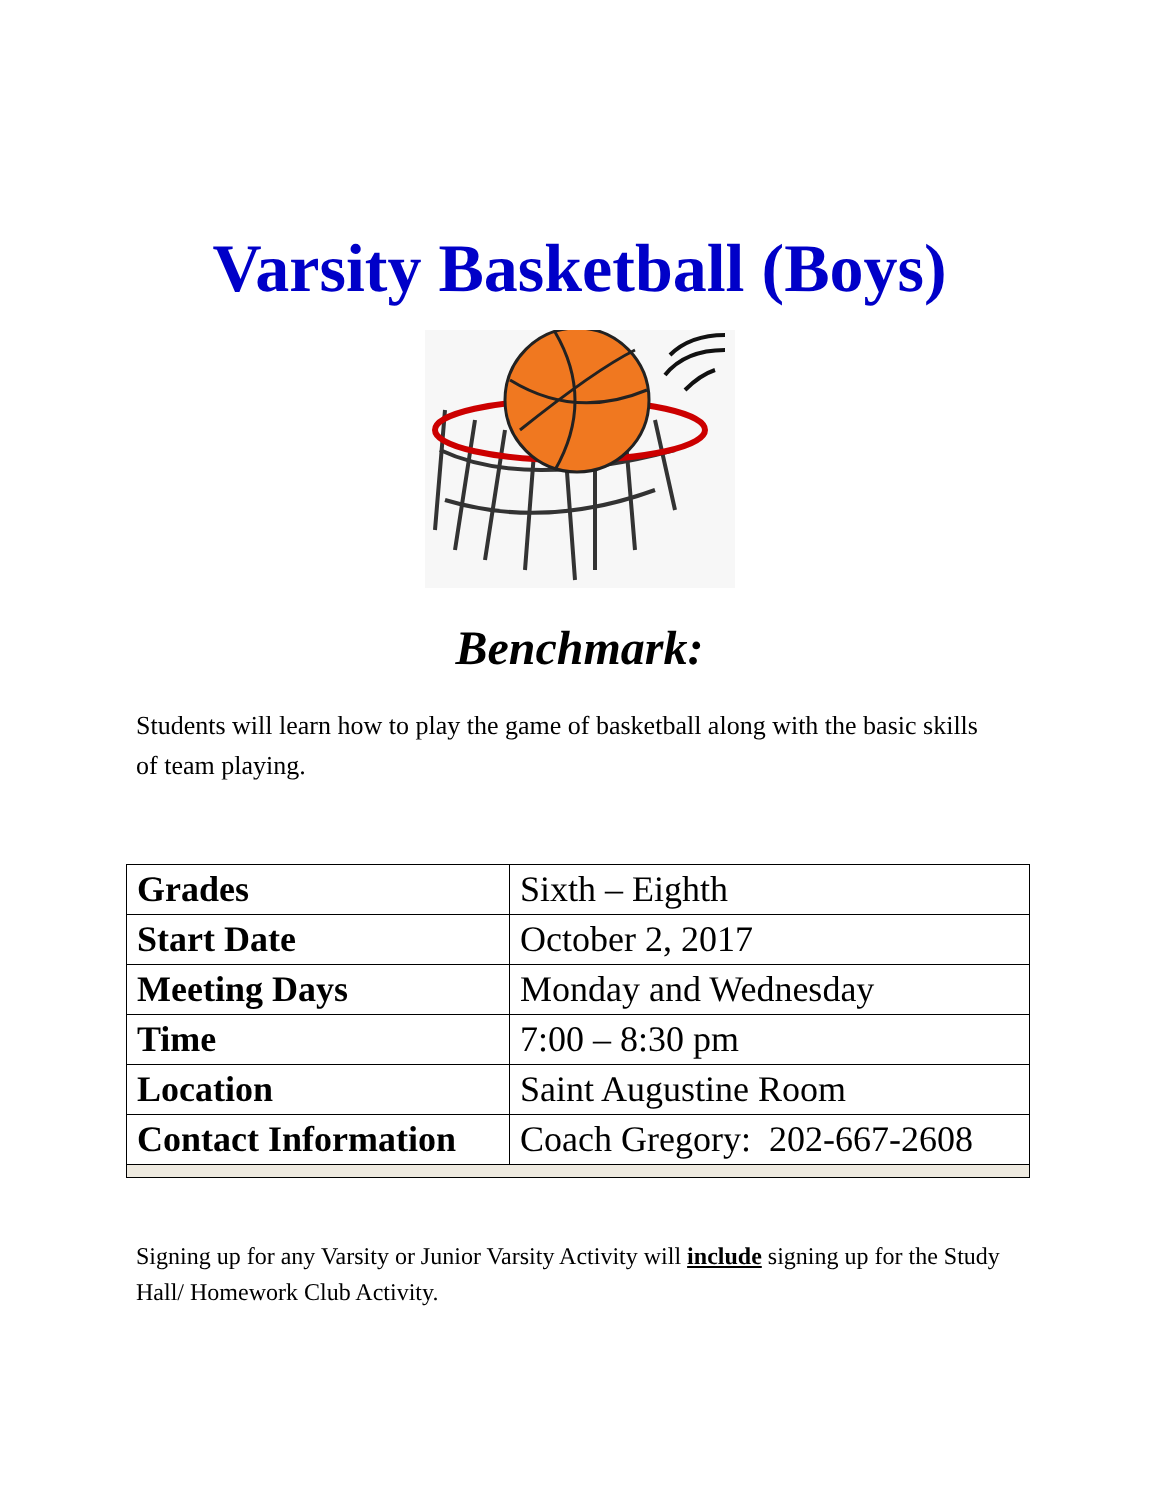Varsity Basketball (Boys)
Benchmark:
Students will learn how to play the game of basketball along with the basic skills of team playing.
| Grades | Sixth – Eighth |
| Start Date | October 2, 2017 |
| Meeting Days | Monday and Wednesday |
| Time | 7:00 – 8:30 pm |
| Location | Saint Augustine Room |
| Contact Information | Coach Gregory: 202-667-2608 |
Signing up for any Varsity or Junior Varsity Activity will include signing up for the Study Hall/ Homework Club Activity.